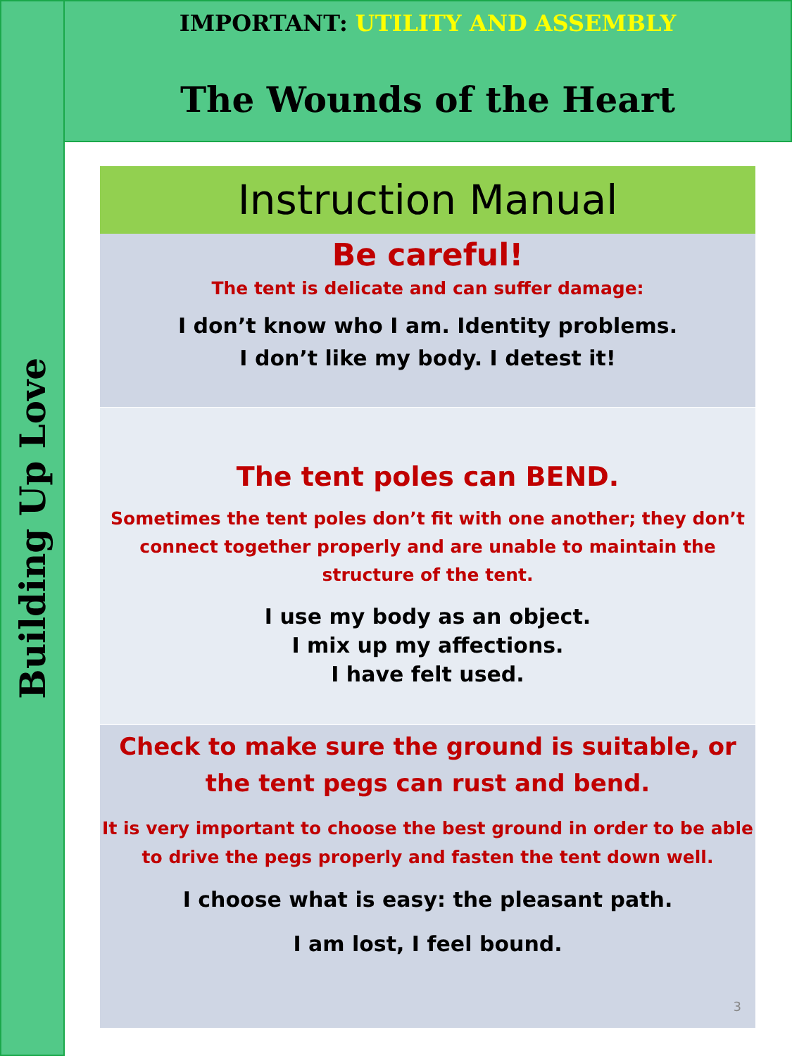Building Up Love
IMPORTANT: UTILITY AND ASSEMBLY
The Wounds of the Heart
Instruction Manual
Be careful!
The tent is delicate and can suffer damage:
I don’t know who I am. Identity problems.
I don’t like my body. I detest it!
The tent poles can BEND.
Sometimes the tent poles don’t fit with one another; they don’t connect together properly and are unable to maintain the structure of the tent.
I use my body as an object.
I mix up my affections.
I have felt used.
Check to make sure the ground is suitable, or the tent pegs can rust and bend.
It is very important to choose the best ground in order to be able to drive the pegs properly and fasten the tent down well.
I choose what is easy: the pleasant path.
I am lost, I feel bound.
3